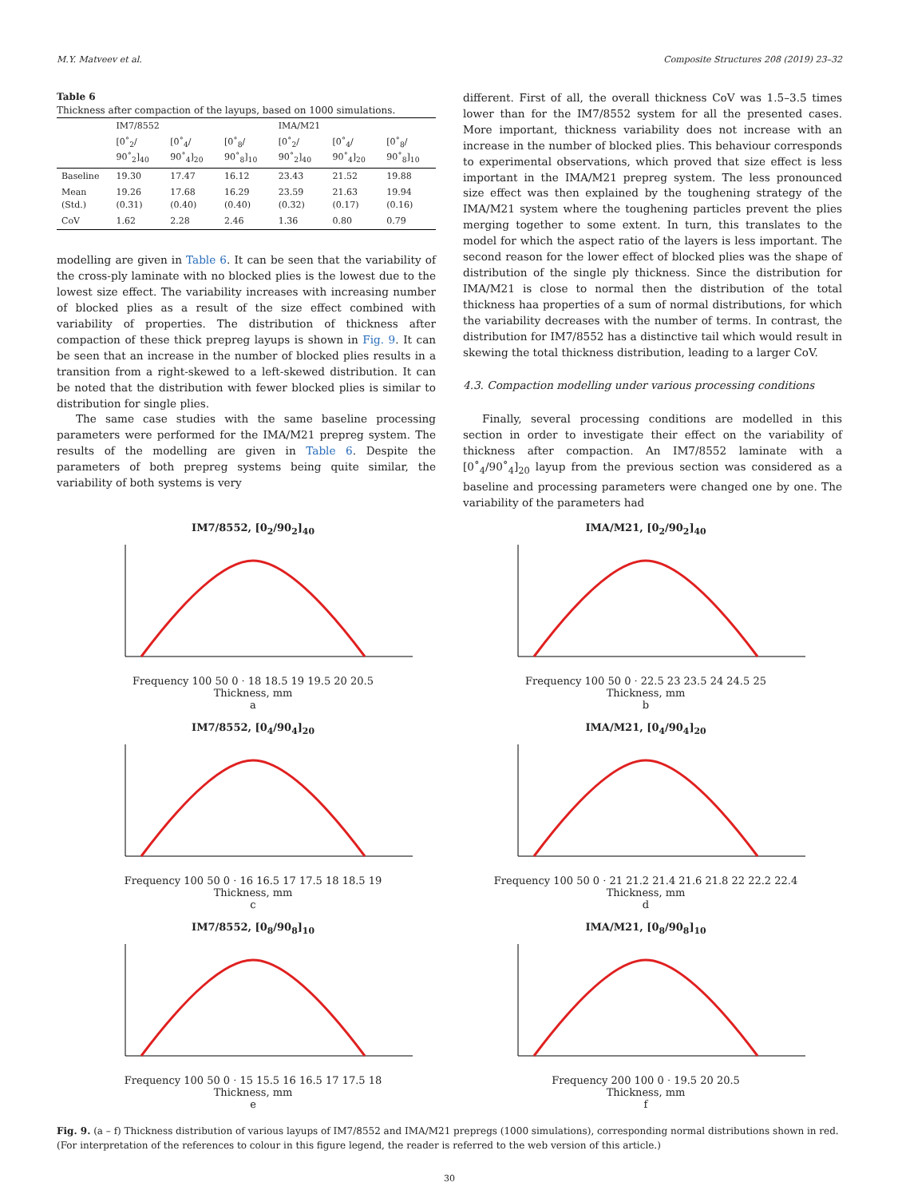M.Y. Matveev et al. Composite Structures 208 (2019) 23–32
Table 6
Thickness after compaction of the layups, based on 1000 simulations.
| | IM7/8552 | | | IMA/M21 | | |
| --- | --- | --- | --- | --- | --- | --- |
| | [0˚<sub>2</sub>/ 90˚<sub>2</sub>]<sub>40</sub> | [0˚<sub>4</sub>/ 90˚<sub>4</sub>]<sub>20</sub> | [0˚<sub>8</sub>/ 90˚<sub>8</sub>]<sub>10</sub> | [0˚<sub>2</sub>/ 90˚<sub>2</sub>]<sub>40</sub> | [0˚<sub>4</sub>/ 90˚<sub>4</sub>]<sub>20</sub> | [0˚<sub>8</sub>/ 90˚<sub>8</sub>]<sub>10</sub> |
| Baseline | 19.30 | 17.47 | 16.12 | 23.43 | 21.52 | 19.88 |
| Mean (Std.) | 19.26 (0.31) | 17.68 (0.40) | 16.29 (0.40) | 23.59 (0.32) | 21.63 (0.17) | 19.94 (0.16) |
| CoV | 1.62 | 2.28 | 2.46 | 1.36 | 0.80 | 0.79 |
modelling are given in Table 6. It can be seen that the variability of the cross-ply laminate with no blocked plies is the lowest due to the lowest size effect. The variability increases with increasing number of blocked plies as a result of the size effect combined with variability of properties. The distribution of thickness after compaction of these thick prepreg layups is shown in Fig. 9. It can be seen that an increase in the number of blocked plies results in a transition from a right-skewed to a left-skewed distribution. It can be noted that the distribution with fewer blocked plies is similar to distribution for single plies.
The same case studies with the same baseline processing parameters were performed for the IMA/M21 prepreg system. The results of the modelling are given in Table 6. Despite the parameters of both prepreg systems being quite similar, the variability of both systems is very
different. First of all, the overall thickness CoV was 1.5–3.5 times lower than for the IM7/8552 system for all the presented cases. More important, thickness variability does not increase with an increase in the number of blocked plies. This behaviour corresponds to experimental observations, which proved that size effect is less important in the IMA/M21 prepreg system. The less pronounced size effect was then explained by the toughening strategy of the IMA/M21 system where the toughening particles prevent the plies merging together to some extent. In turn, this translates to the model for which the aspect ratio of the layers is less important. The second reason for the lower effect of blocked plies was the shape of distribution of the single ply thickness. Since the distribution for IMA/M21 is close to normal then the distribution of the total thickness haa properties of a sum of normal distributions, for which the variability decreases with the number of terms. In contrast, the distribution for IM7/8552 has a distinctive tail which would result in skewing the total thickness distribution, leading to a larger CoV.
4.3. Compaction modelling under various processing conditions
Finally, several processing conditions are modelled in this section in order to investigate their effect on the variability of thickness after compaction. An IM7/8552 laminate with a [0˚<sub>4</sub>/90˚<sub>4</sub>]<sub>20</sub> layup from the previous section was considered as a baseline and processing parameters were changed one by one. The variability of the parameters had
IM7/8552, [0<sub>2</sub>/90<sub>2</sub>]<sub>40</sub>
Frequency 100 50 0 · 18 18.5 19 19.5 20 20.5
Thickness, mm
a
IMA/M21, [0<sub>2</sub>/90<sub>2</sub>]<sub>40</sub>
Frequency 100 50 0 · 22.5 23 23.5 24 24.5 25
Thickness, mm
b
IM7/8552, [0<sub>4</sub>/90<sub>4</sub>]<sub>20</sub>
Frequency 100 50 0 · 16 16.5 17 17.5 18 18.5 19
Thickness, mm
c
IMA/M21, [0<sub>4</sub>/90<sub>4</sub>]<sub>20</sub>
Frequency 100 50 0 · 21 21.2 21.4 21.6 21.8 22 22.2 22.4
Thickness, mm
d
IM7/8552, [0<sub>8</sub>/90<sub>8</sub>]<sub>10</sub>
Frequency 100 50 0 · 15 15.5 16 16.5 17 17.5 18
Thickness, mm
e
IMA/M21, [0<sub>8</sub>/90<sub>8</sub>]<sub>10</sub>
Frequency 200 100 0 · 19.5 20 20.5
Thickness, mm
f
Fig. 9. (a – f) Thickness distribution of various layups of IM7/8552 and IMA/M21 prepregs (1000 simulations), corresponding normal distributions shown in red. (For interpretation of the references to colour in this figure legend, the reader is referred to the web version of this article.)
30